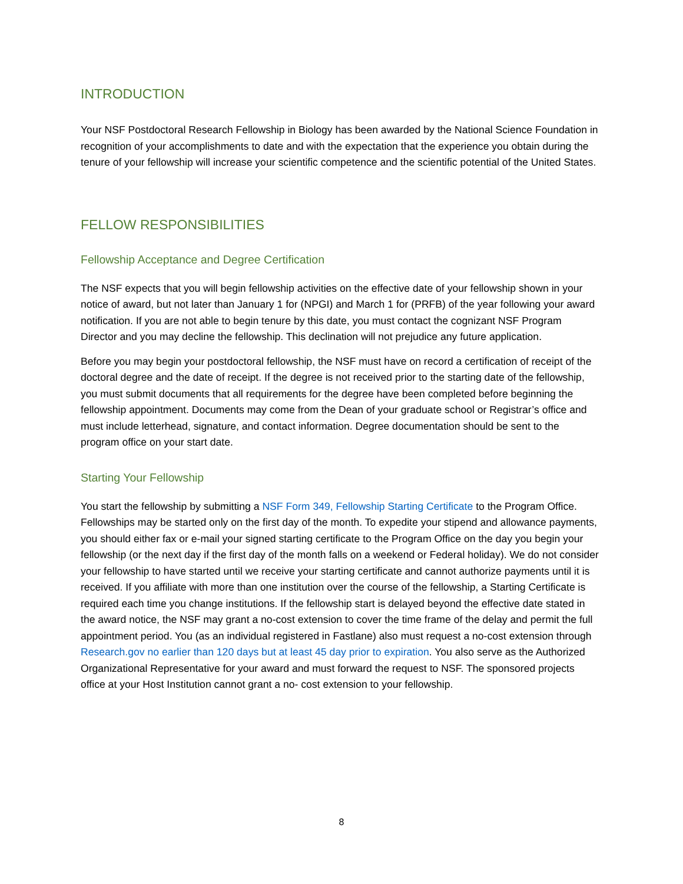INTRODUCTION
Your NSF Postdoctoral Research Fellowship in Biology has been awarded by the National Science Foundation in recognition of your accomplishments to date and with the expectation that the experience you obtain during the tenure of your fellowship will increase your scientific competence and the scientific potential of the United States.
FELLOW RESPONSIBILITIES
Fellowship Acceptance and Degree Certification
The NSF expects that you will begin fellowship activities on the effective date of your fellowship shown in your notice of award, but not later than January 1 for (NPGI) and March 1 for (PRFB) of the year following your award notification. If you are not able to begin tenure by this date, you must contact the cognizant NSF Program Director and you may decline the fellowship. This declination will not prejudice any future application.
Before you may begin your postdoctoral fellowship, the NSF must have on record a certification of receipt of the doctoral degree and the date of receipt. If the degree is not received prior to the starting date of the fellowship, you must submit documents that all requirements for the degree have been completed before beginning the fellowship appointment. Documents may come from the Dean of your graduate school or Registrar’s office and must include letterhead, signature, and contact information. Degree documentation should be sent to the program office on your start date.
Starting Your Fellowship
You start the fellowship by submitting a NSF Form 349, Fellowship Starting Certificate to the Program Office. Fellowships may be started only on the first day of the month. To expedite your stipend and allowance payments, you should either fax or e-mail your signed starting certificate to the Program Office on the day you begin your fellowship (or the next day if the first day of the month falls on a weekend or Federal holiday). We do not consider your fellowship to have started until we receive your starting certificate and cannot authorize payments until it is received. If you affiliate with more than one institution over the course of the fellowship, a Starting Certificate is required each time you change institutions. If the fellowship start is delayed beyond the effective date stated in the award notice, the NSF may grant a no-cost extension to cover the time frame of the delay and permit the full appointment period. You (as an individual registered in Fastlane) also must request a no-cost extension through Research.gov no earlier than 120 days but at least 45 day prior to expiration. You also serve as the Authorized Organizational Representative for your award and must forward the request to NSF. The sponsored projects office at your Host Institution cannot grant a no- cost extension to your fellowship.
8